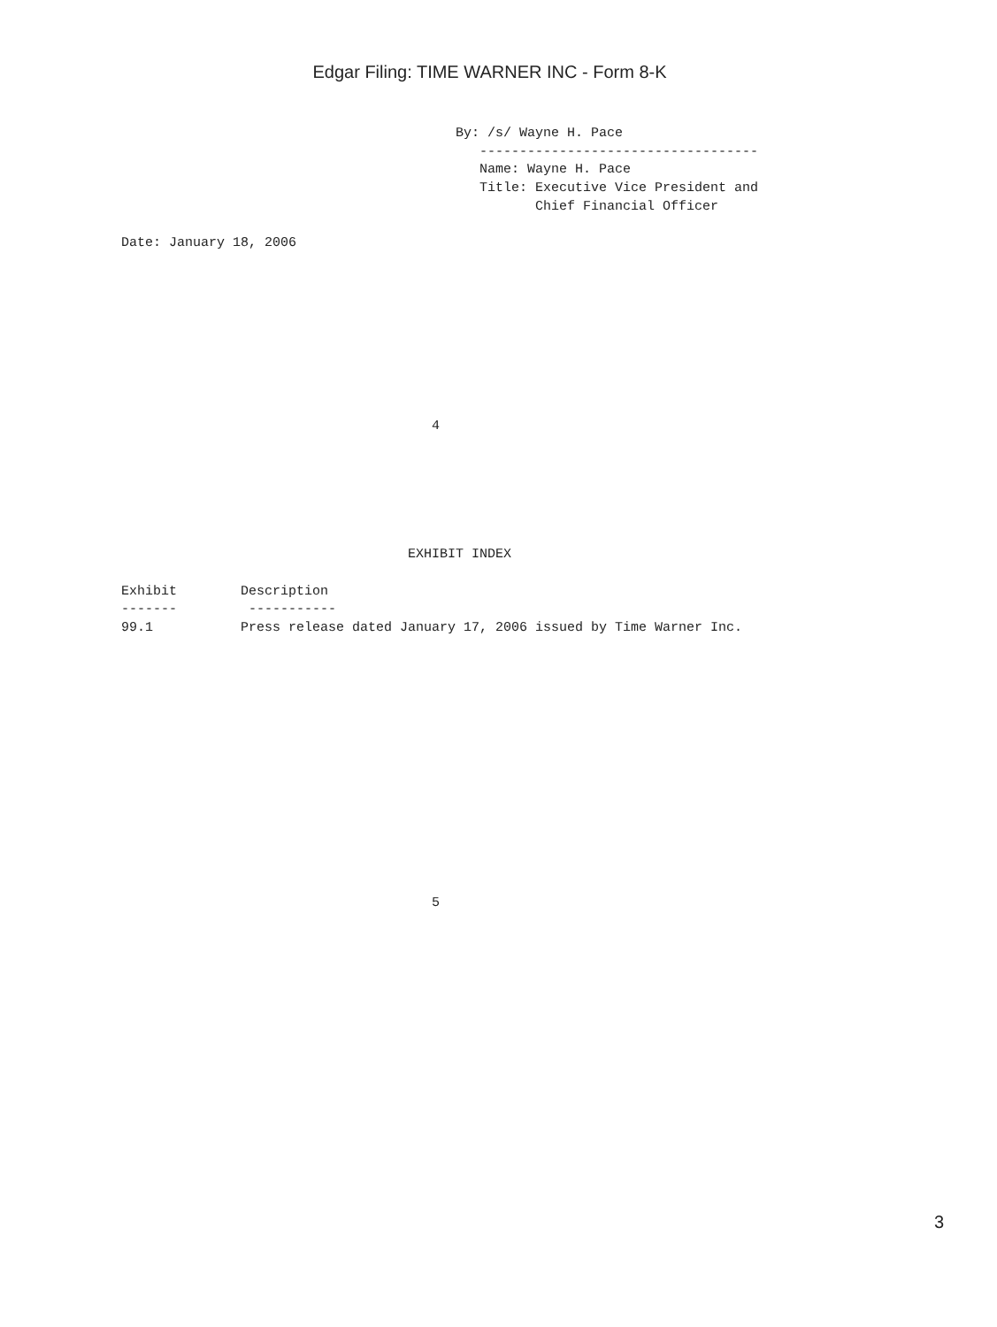Edgar Filing: TIME WARNER INC - Form 8-K
                                          By: /s/ Wayne H. Pace
                                             -----------------------------------
                                             Name: Wayne H. Pace
                                             Title: Executive Vice President and
                                                    Chief Financial Officer

Date: January 18, 2006









                                       4






                                    EXHIBIT INDEX

Exhibit        Description
-------         -----------
99.1           Press release dated January 17, 2006 issued by Time Warner Inc.














                                       5
3